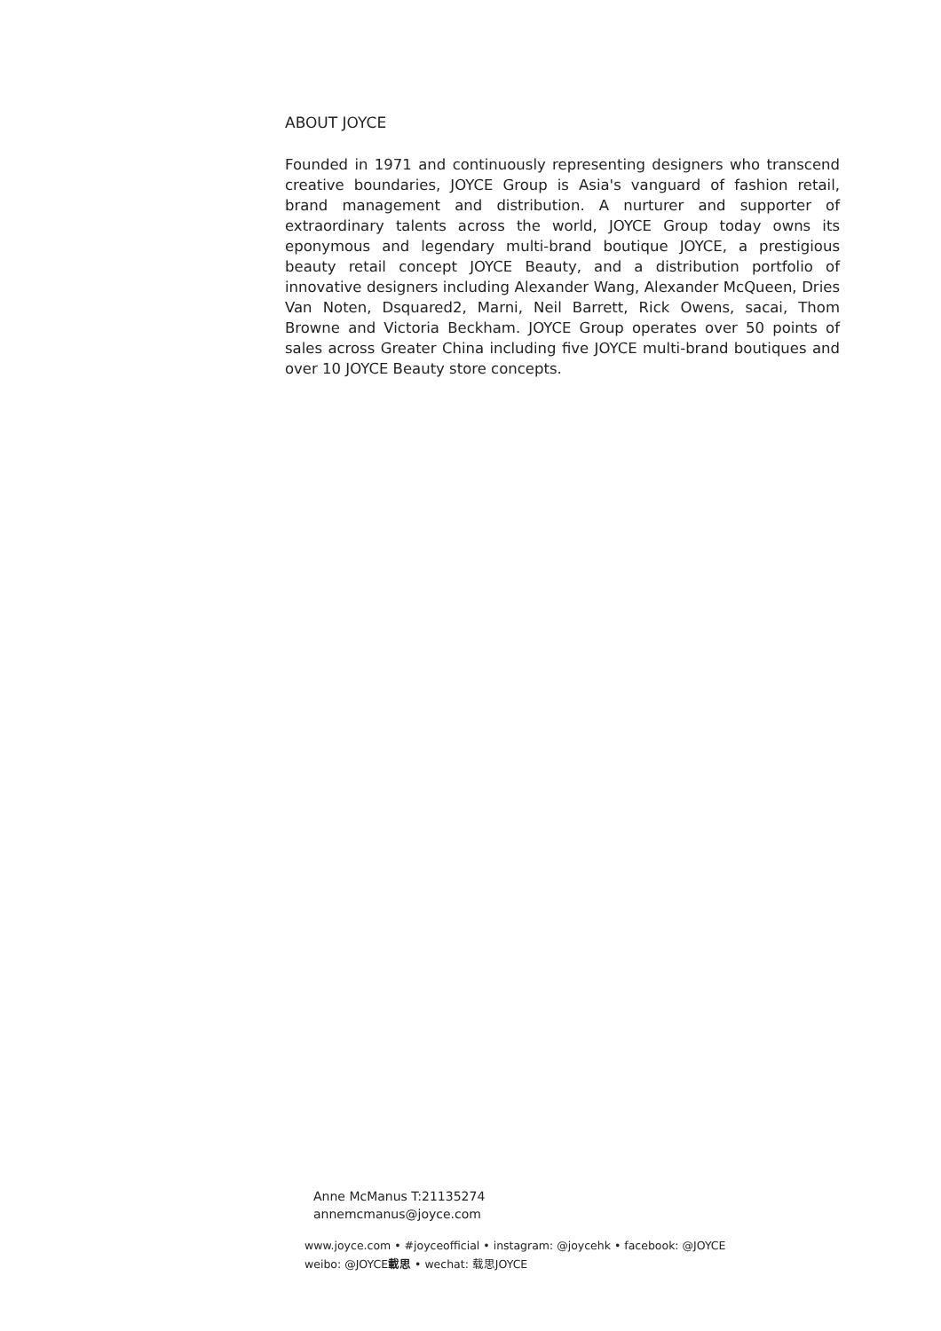ABOUT JOYCE
Founded in 1971 and continuously representing designers who transcend creative boundaries, JOYCE Group is Asia's vanguard of fashion retail, brand management and distribution. A nurturer and supporter of extraordinary talents across the world, JOYCE Group today owns its eponymous and legendary multi-brand boutique JOYCE, a prestigious beauty retail concept JOYCE Beauty, and a distribution portfolio of innovative designers including Alexander Wang, Alexander McQueen, Dries Van Noten, Dsquared2, Marni, Neil Barrett, Rick Owens, sacai, Thom Browne and Victoria Beckham. JOYCE Group operates over 50 points of sales across Greater China including five JOYCE multi-brand boutiques and over 10 JOYCE Beauty store concepts.
Anne McManus T:21135274
annemcmanus@joyce.com
www.joyce.com • #joyceofficial • instagram: @joycehk • facebook: @JOYCE
weibo: @JOYCE載思 • wechat: 载思JOYCE